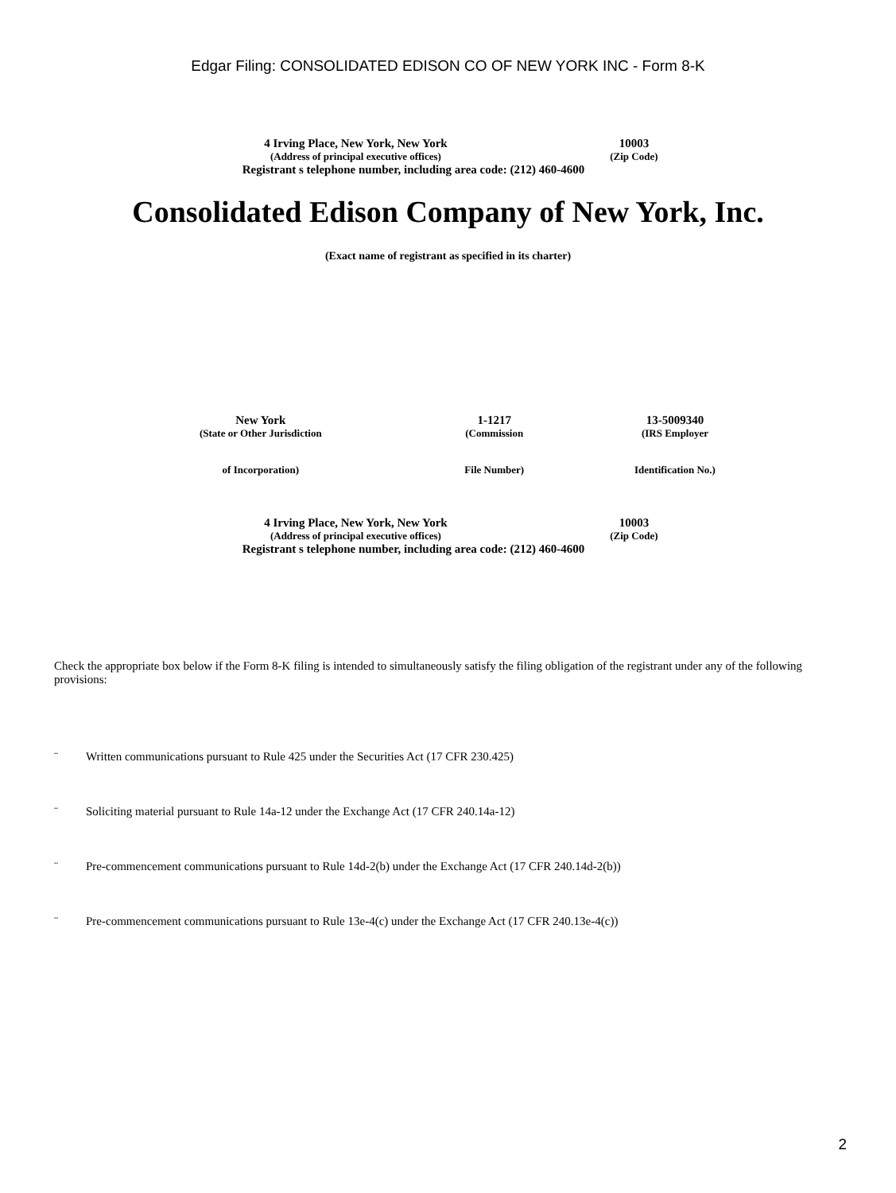Edgar Filing: CONSOLIDATED EDISON CO OF NEW YORK INC - Form 8-K
| 4 Irving Place, New York, New York | 10003 |
| (Address of principal executive offices) | (Zip Code) |
| Registrant s telephone number, including area code: (212) 460-4600 | |
Consolidated Edison Company of New York, Inc.
(Exact name of registrant as specified in its charter)
| New York | 1-1217 | 13-5009340 |
| (State or Other Jurisdiction | (Commission | (IRS Employer |
| of Incorporation) | File Number) | Identification No.) |
| 4 Irving Place, New York, New York | 10003 |
| (Address of principal executive offices) | (Zip Code) |
| Registrant s telephone number, including area code: (212) 460-4600 | |
Check the appropriate box below if the Form 8-K filing is intended to simultaneously satisfy the filing obligation of the registrant under any of the following provisions:
¨ Written communications pursuant to Rule 425 under the Securities Act (17 CFR 230.425)
¨ Soliciting material pursuant to Rule 14a-12 under the Exchange Act (17 CFR 240.14a-12)
¨ Pre-commencement communications pursuant to Rule 14d-2(b) under the Exchange Act (17 CFR 240.14d-2(b))
¨ Pre-commencement communications pursuant to Rule 13e-4(c) under the Exchange Act (17 CFR 240.13e-4(c))
2